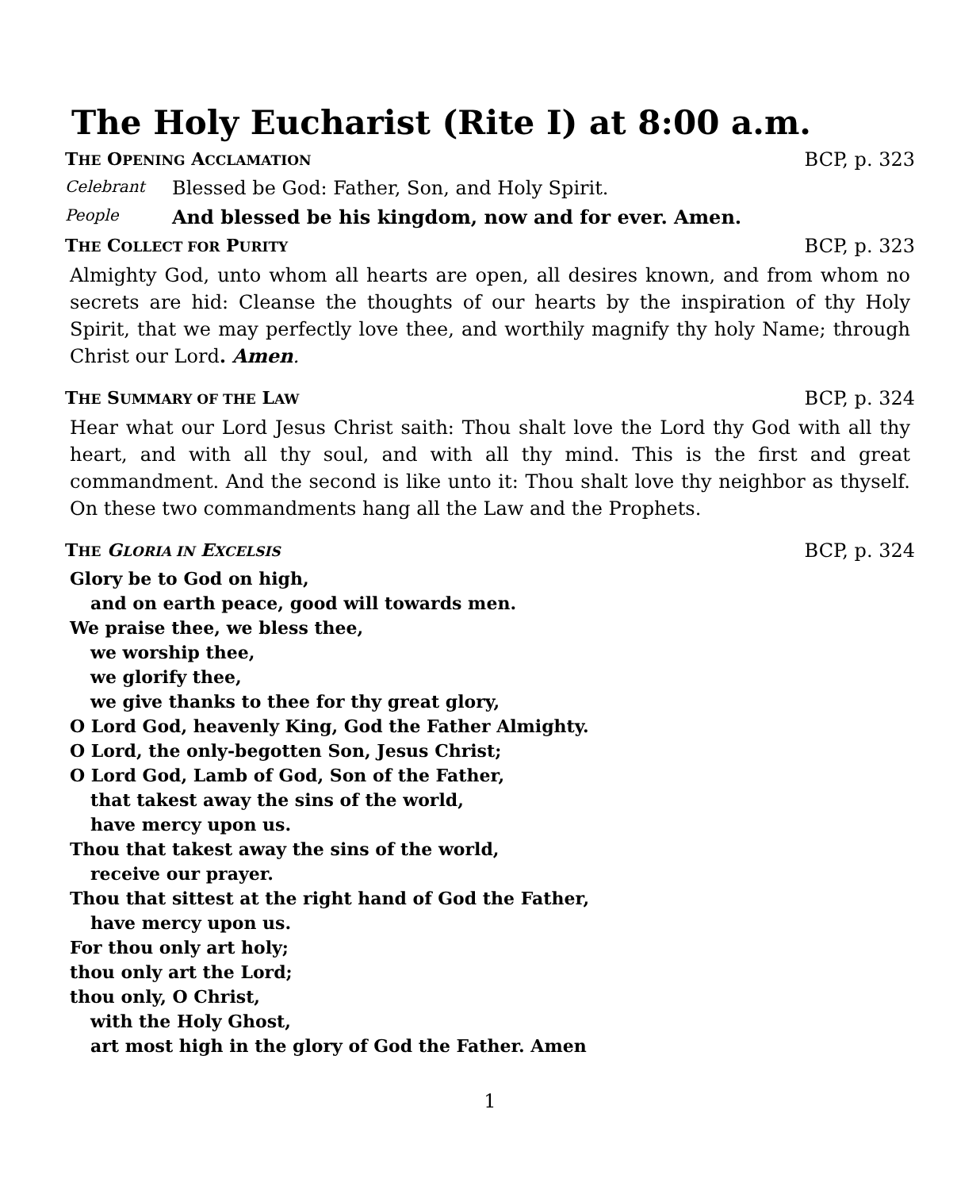The Holy Eucharist (Rite I) at 8:00 a.m.
THE OPENING ACCLAMATION BCP, p. 323
Celebrant Blessed be God: Father, Son, and Holy Spirit.
People And blessed be his kingdom, now and for ever. Amen.
THE COLLECT FOR PURITY BCP, p. 323
Almighty God, unto whom all hearts are open, all desires known, and from whom no secrets are hid: Cleanse the thoughts of our hearts by the inspiration of thy Holy Spirit, that we may perfectly love thee, and worthily magnify thy holy Name; through Christ our Lord. Amen.
THE SUMMARY OF THE LAW BCP, p. 324
Hear what our Lord Jesus Christ saith: Thou shalt love the Lord thy God with all thy heart, and with all thy soul, and with all thy mind. This is the first and great commandment. And the second is like unto it: Thou shalt love thy neighbor as thyself. On these two commandments hang all the Law and the Prophets.
THE GLORIA IN EXCELSIS BCP, p. 324
Glory be to God on high,
and on earth peace, good will towards men.
We praise thee, we bless thee,
we worship thee,
we glorify thee,
we give thanks to thee for thy great glory,
O Lord God, heavenly King, God the Father Almighty.
O Lord, the only-begotten Son, Jesus Christ;
O Lord God, Lamb of God, Son of the Father,
that takest away the sins of the world,
have mercy upon us.
Thou that takest away the sins of the world,
receive our prayer.
Thou that sittest at the right hand of God the Father,
have mercy upon us.
For thou only art holy;
thou only art the Lord;
thou only, O Christ,
with the Holy Ghost,
art most high in the glory of God the Father. Amen
1